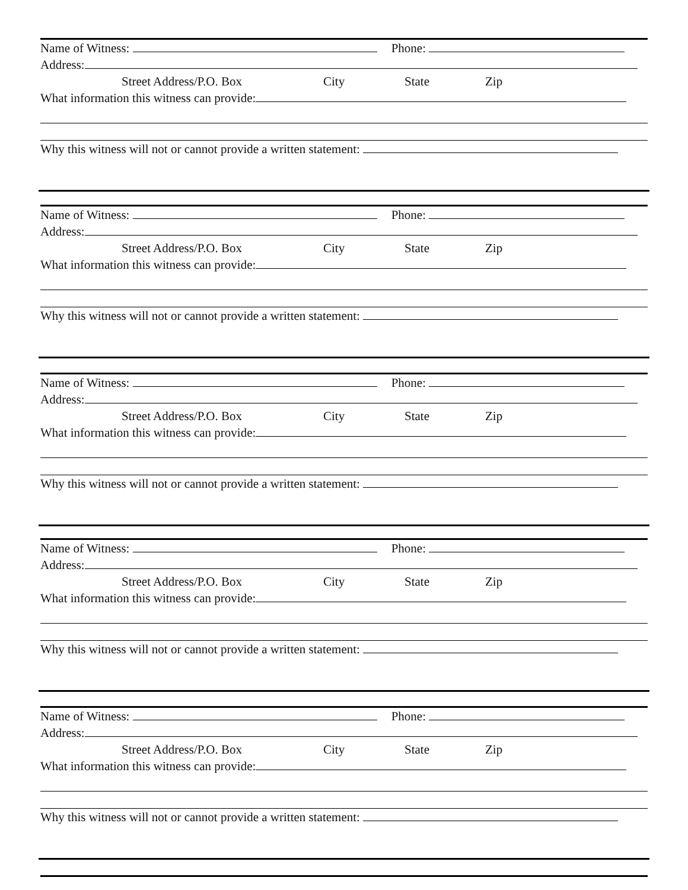Name of Witness: Phone:
Address:
Street Address/P.O. Box City State Zip
What information this witness can provide:
Why this witness will not or cannot provide a written statement:
Name of Witness: Phone:
Address:
Street Address/P.O. Box City State Zip
What information this witness can provide:
Why this witness will not or cannot provide a written statement:
Name of Witness: Phone:
Address:
Street Address/P.O. Box City State Zip
What information this witness can provide:
Why this witness will not or cannot provide a written statement:
Name of Witness: Phone:
Address:
Street Address/P.O. Box City State Zip
What information this witness can provide:
Why this witness will not or cannot provide a written statement:
Name of Witness: Phone:
Address:
Street Address/P.O. Box City State Zip
What information this witness can provide:
Why this witness will not or cannot provide a written statement: